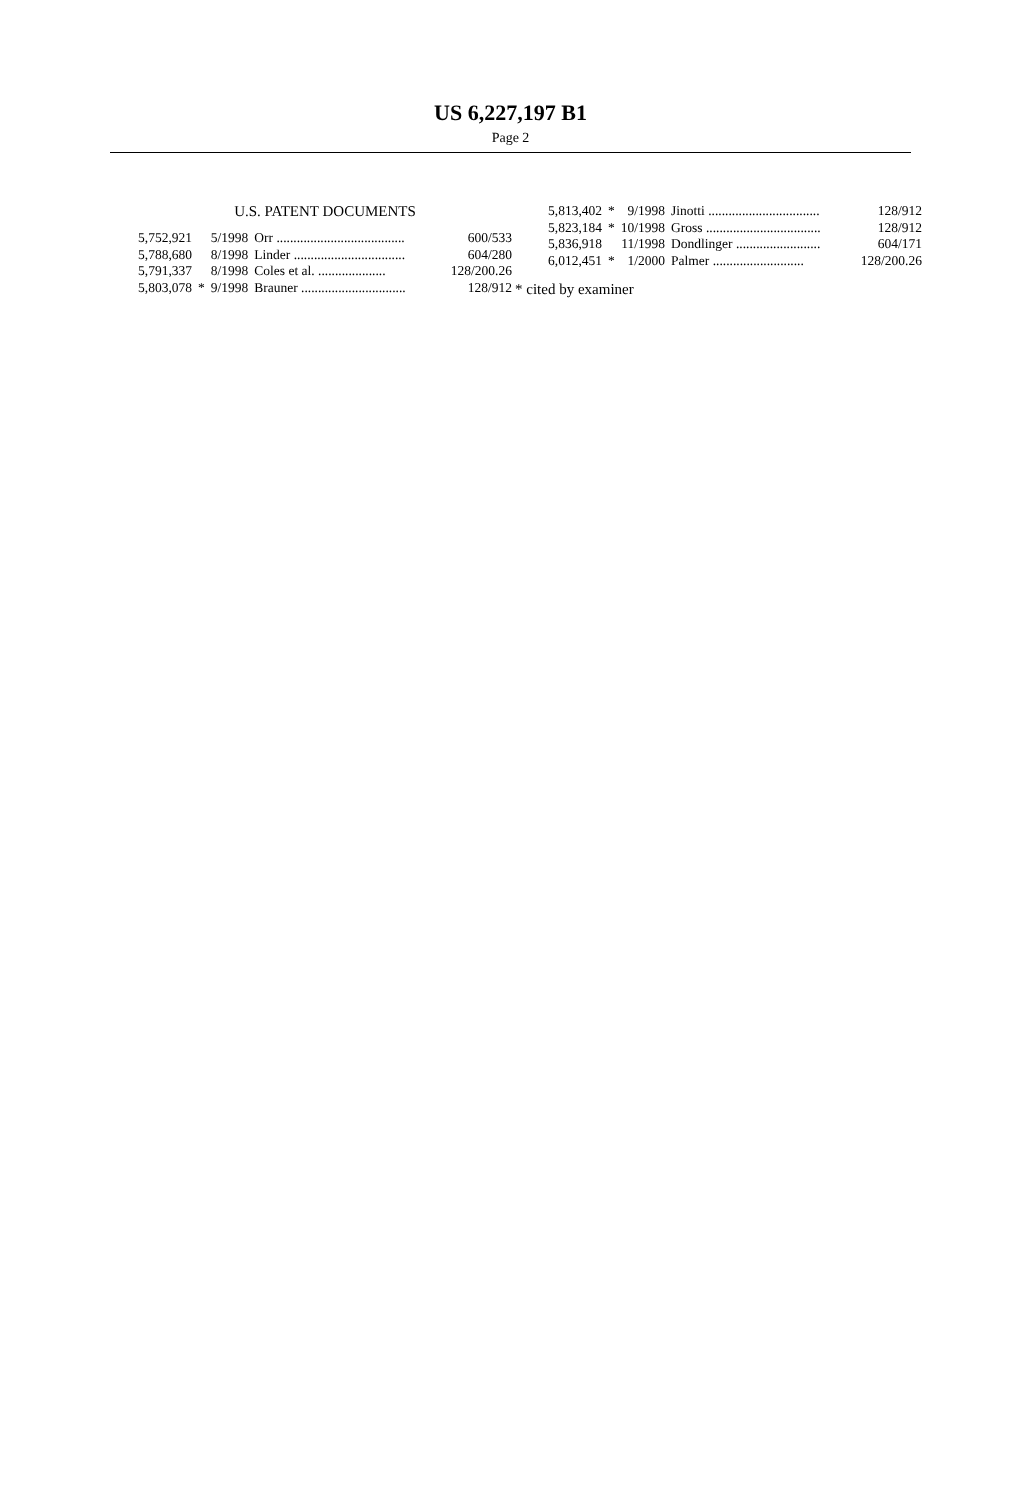US 6,227,197 B1
Page 2
U.S. PATENT DOCUMENTS
| 5,752,921 | | 5/1998 | Orr ...................................... | 600/533 |
| 5,788,680 | | 8/1998 | Linder ................................. | 604/280 |
| 5,791,337 | | 8/1998 | Coles et al. .................... | 128/200.26 |
| 5,803,078 | * | 9/1998 | Brauner ............................... | 128/912 |
| 5,813,402 | * | 9/1998 | Jinotti ................................. | 128/912 |
| 5,823,184 | * | 10/1998 | Gross .................................. | 128/912 |
| 5,836,918 | | 11/1998 | Dondlinger ......................... | 604/171 |
| 6,012,451 | * | 1/2000 | Palmer ........................... | 128/200.26 |
* cited by examiner